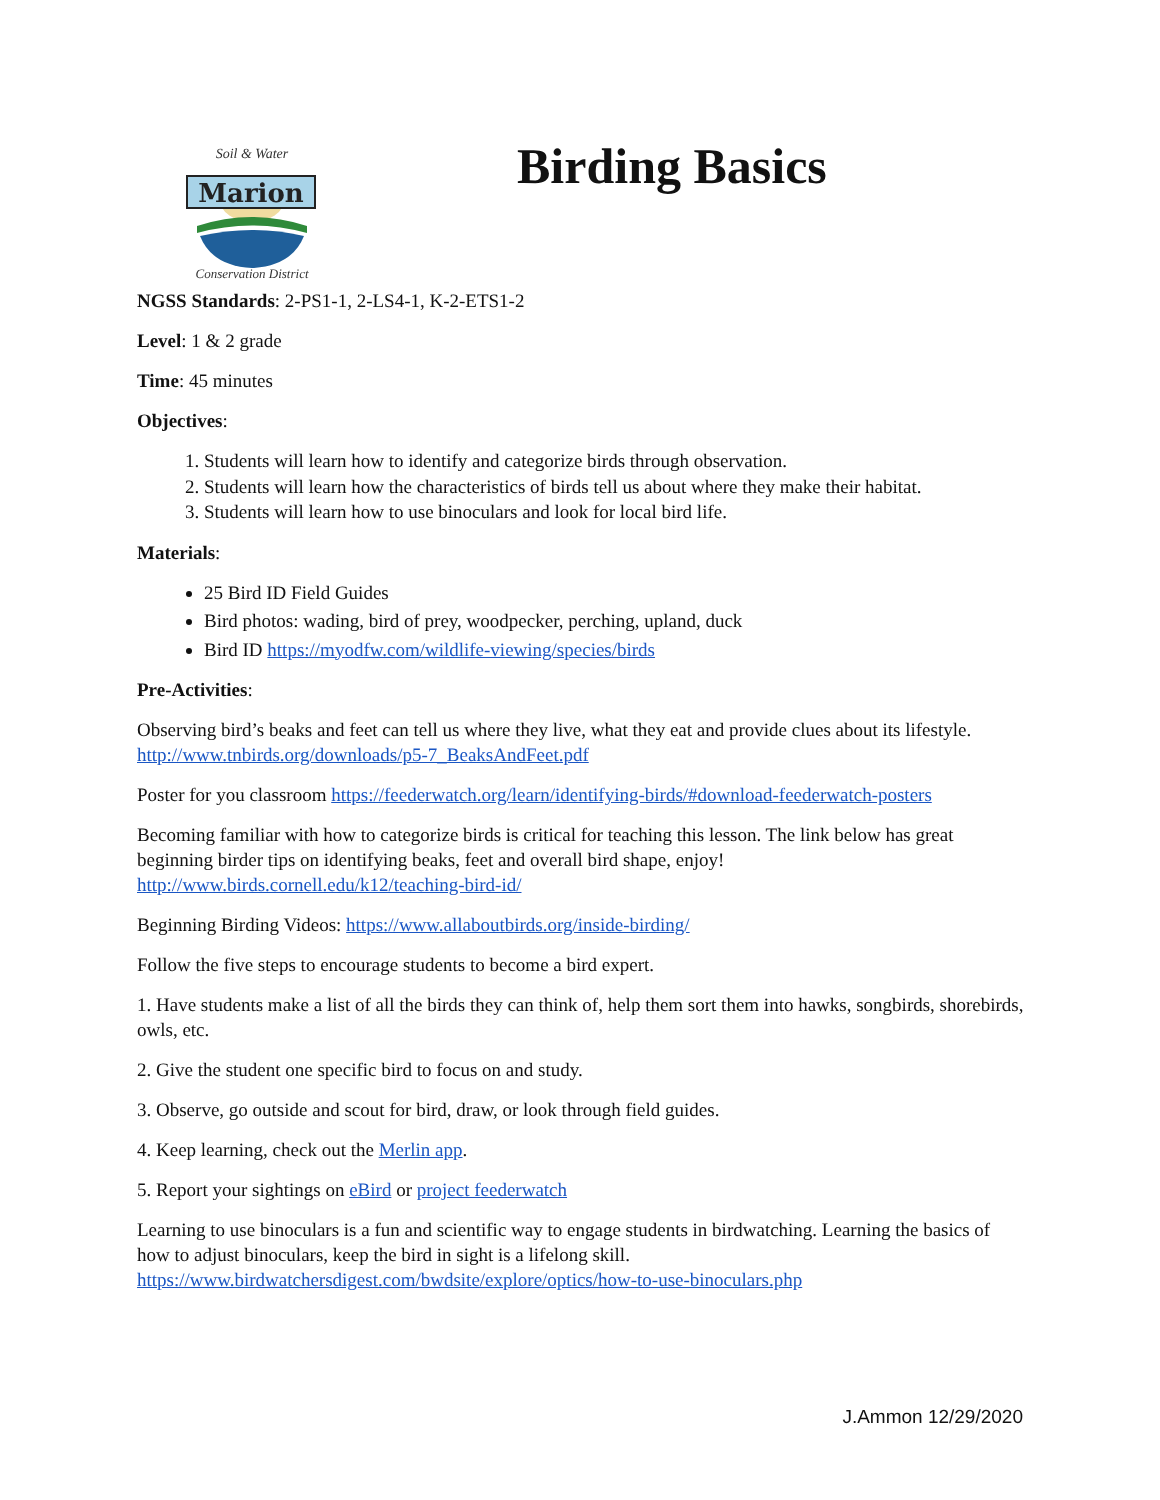Marion
Soil & Water
Conservation District
Birding Basics
NGSS Standards: 2-PS1-1, 2-LS4-1, K-2-ETS1-2
Level: 1 & 2 grade
Time: 45 minutes
Objectives:
1. Students will learn how to identify and categorize birds through observation.
2. Students will learn how the characteristics of birds tell us about where they make their habitat.
3. Students will learn how to use binoculars and look for local bird life.
Materials:
25 Bird ID Field Guides
Bird photos: wading, bird of prey, woodpecker, perching, upland, duck
Bird ID https://myodfw.com/wildlife-viewing/species/birds
Pre-Activities:
Observing bird’s beaks and feet can tell us where they live, what they eat and provide clues about its lifestyle. http://www.tnbirds.org/downloads/p5-7_BeaksAndFeet.pdf
Poster for you classroom https://feederwatch.org/learn/identifying-birds/#download-feederwatch-posters
Becoming familiar with how to categorize birds is critical for teaching this lesson. The link below has great beginning birder tips on identifying beaks, feet and overall bird shape, enjoy! http://www.birds.cornell.edu/k12/teaching-bird-id/
Beginning Birding Videos: https://www.allaboutbirds.org/inside-birding/
Follow the five steps to encourage students to become a bird expert.
1. Have students make a list of all the birds they can think of, help them sort them into hawks, songbirds, shorebirds, owls, etc.
2. Give the student one specific bird to focus on and study.
3. Observe, go outside and scout for bird, draw, or look through field guides.
4. Keep learning, check out the Merlin app.
5. Report your sightings on eBird or project feederwatch
Learning to use binoculars is a fun and scientific way to engage students in birdwatching. Learning the basics of how to adjust binoculars, keep the bird in sight is a lifelong skill. https://www.birdwatchersdigest.com/bwdsite/explore/optics/how-to-use-binoculars.php
J.Ammon 12/29/2020